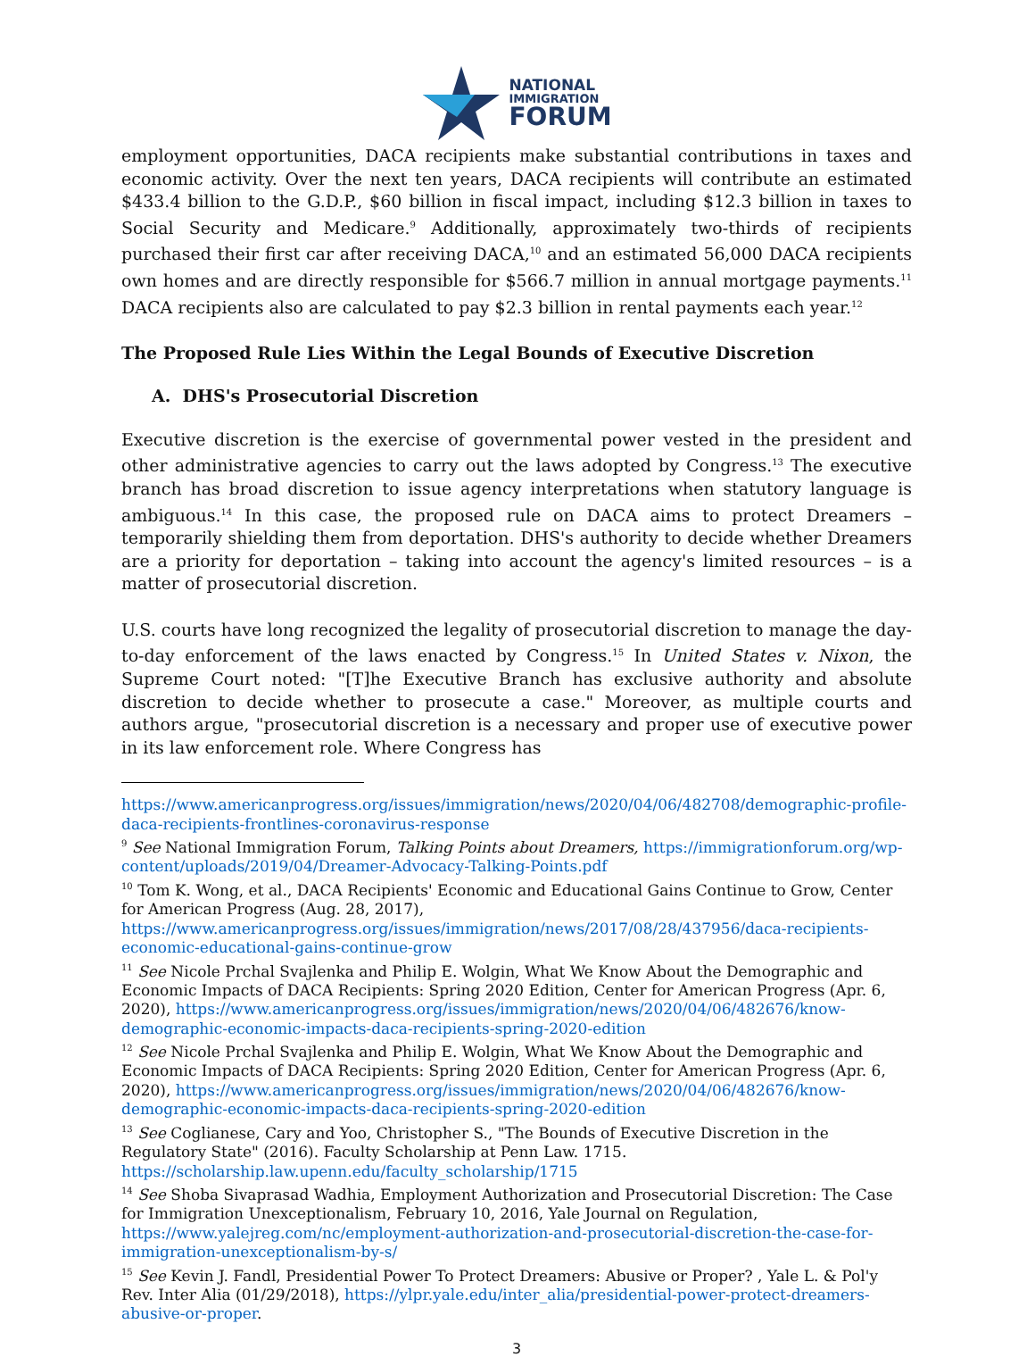NATIONAL
IMMIGRATION
FORUM
employment opportunities, DACA recipients make substantial contributions in taxes and economic activity. Over the next ten years, DACA recipients will contribute an estimated $433.4 billion to the G.D.P., $60 billion in fiscal impact, including $12.3 billion in taxes to Social Security and Medicare.<sup>9</sup> Additionally, approximately two-thirds of recipients purchased their first car after receiving DACA,<sup>10</sup> and an estimated 56,000 DACA recipients own homes and are directly responsible for $566.7 million in annual mortgage payments.<sup>11</sup> DACA recipients also are calculated to pay $2.3 billion in rental payments each year.<sup>12</sup>
The Proposed Rule Lies Within the Legal Bounds of Executive Discretion
A. DHS's Prosecutorial Discretion
Executive discretion is the exercise of governmental power vested in the president and other administrative agencies to carry out the laws adopted by Congress.<sup>13</sup> The executive branch has broad discretion to issue agency interpretations when statutory language is ambiguous.<sup>14</sup> In this case, the proposed rule on DACA aims to protect Dreamers – temporarily shielding them from deportation. DHS's authority to decide whether Dreamers are a priority for deportation – taking into account the agency's limited resources – is a matter of prosecutorial discretion.
U.S. courts have long recognized the legality of prosecutorial discretion to manage the day-to-day enforcement of the laws enacted by Congress.<sup>15</sup> In United States v. Nixon, the Supreme Court noted: "[T]he Executive Branch has exclusive authority and absolute discretion to decide whether to prosecute a case." Moreover, as multiple courts and authors argue, "prosecutorial discretion is a necessary and proper use of executive power in its law enforcement role. Where Congress has
https://www.americanprogress.org/issues/immigration/news/2020/04/06/482708/demographic-profile-daca-recipients-frontlines-coronavirus-response
<sup>9</sup> See National Immigration Forum, Talking Points about Dreamers, https://immigrationforum.org/wp-content/uploads/2019/04/Dreamer-Advocacy-Talking-Points.pdf
<sup>10</sup> Tom K. Wong, et al., DACA Recipients' Economic and Educational Gains Continue to Grow, Center for American Progress (Aug. 28, 2017), https://www.americanprogress.org/issues/immigration/news/2017/08/28/437956/daca-recipients-economic-educational-gains-continue-grow
<sup>11</sup> See Nicole Prchal Svajlenka and Philip E. Wolgin, What We Know About the Demographic and Economic Impacts of DACA Recipients: Spring 2020 Edition, Center for American Progress (Apr. 6, 2020), https://www.americanprogress.org/issues/immigration/news/2020/04/06/482676/know-demographic-economic-impacts-daca-recipients-spring-2020-edition
<sup>12</sup> See Nicole Prchal Svajlenka and Philip E. Wolgin, What We Know About the Demographic and Economic Impacts of DACA Recipients: Spring 2020 Edition, Center for American Progress (Apr. 6, 2020), https://www.americanprogress.org/issues/immigration/news/2020/04/06/482676/know-demographic-economic-impacts-daca-recipients-spring-2020-edition
<sup>13</sup> See Coglianese, Cary and Yoo, Christopher S., "The Bounds of Executive Discretion in the Regulatory State" (2016). Faculty Scholarship at Penn Law. 1715. https://scholarship.law.upenn.edu/faculty_scholarship/1715
<sup>14</sup> See Shoba Sivaprasad Wadhia, Employment Authorization and Prosecutorial Discretion: The Case for Immigration Unexceptionalism, February 10, 2016, Yale Journal on Regulation, https://www.yalejreg.com/nc/employment-authorization-and-prosecutorial-discretion-the-case-for-immigration-unexceptionalism-by-s/
<sup>15</sup> See Kevin J. Fandl, Presidential Power To Protect Dreamers: Abusive or Proper? , Yale L. & Pol'y Rev. Inter Alia (01/29/2018), https://ylpr.yale.edu/inter_alia/presidential-power-protect-dreamers-abusive-or-proper.
3